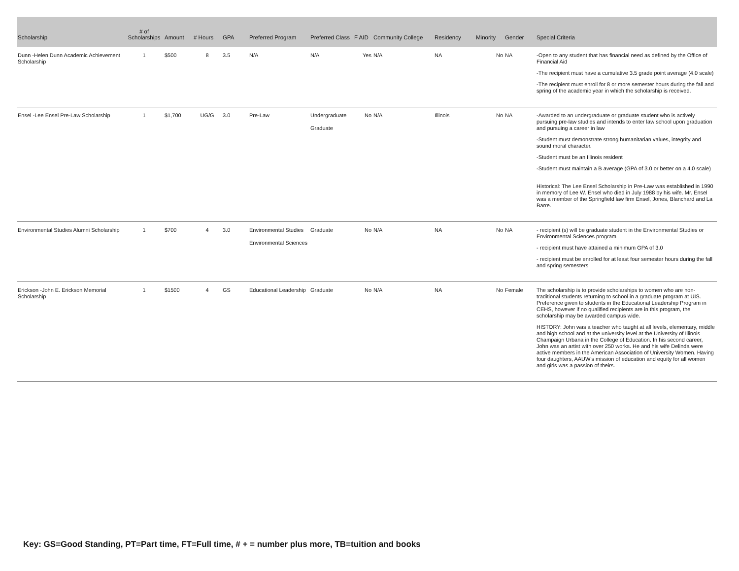| Scholarship | # of Scholarships | Amount | # Hours | GPA | Preferred Program | Preferred Class | F AID | Community College | Residency | Minority | Gender | Special Criteria |
| --- | --- | --- | --- | --- | --- | --- | --- | --- | --- | --- | --- | --- |
| Dunn -Helen Dunn Academic Achievement Scholarship | 1 | $500 | 8 | 3.5 | N/A | N/A | Yes | N/A | NA | No | NA | -Open to any student that has financial need as defined by the Office of Financial Aid -The recipient must have a cumulative 3.5 grade point average (4.0 scale) -The recipient must enroll for 8 or more semester hours during the fall and spring of the academic year in which the scholarship is received. |
| Ensel -Lee Ensel Pre-Law Scholarship | 1 | $1,700 | UG/G | 3.0 | Pre-Law | Undergraduate Graduate | No | N/A | Illinois | No | NA | -Awarded to an undergraduate or graduate student who is actively pursuing pre-law studies and intends to enter law school upon graduation and pursuing a career in law -Student must demonstrate strong humanitarian values, integrity and sound moral character. -Student must be an Illinois resident -Student must maintain a B average (GPA of 3.0 or better on a 4.0 scale) Historical: The Lee Ensel Scholarship in Pre-Law was established in 1990 in memory of Lee W. Ensel who died in July 1988 by his wife. Mr. Ensel was a member of the Springfield law firm Ensel, Jones, Blanchard and La Barre. |
| Environmental Studies Alumni Scholarship | 1 | $700 | 4 | 3.0 | Environmental Studies Environmental Sciences | Graduate | No | N/A | NA | No | NA | - recipient (s) will be graduate student in the Environmental Studies or Environmental Sciences program - recipient must have attained a minimum GPA of 3.0 - recipient must be enrolled for at least four semester hours during the fall and spring semesters |
| Erickson -John E. Erickson Memorial Scholarship | 1 | $1500 | 4 | GS | Educational Leadership | Graduate | No | N/A | NA | No | Female | The scholarship is to provide scholarships to women who are non-traditional students returning to school in a graduate program at UIS. Preference given to students in the Educational Leadership Program in CEHS, however if no qualified recipients are in this program, the scholarship may be awarded campus wide. HISTORY: John was a teacher who taught at all levels, elementary, middle and high school and at the university level at the University of Illinois Champaign Urbana in the College of Education. In his second career, John was an artist with over 250 works. He and his wife Delinda were active members in the American Association of University Women. Having four daughters, AAUW's mission of education and equity for all women and girls was a passion of theirs. |
Key: GS=Good Standing, PT=Part time, FT=Full time, # + = number plus more, TB=tuition and books